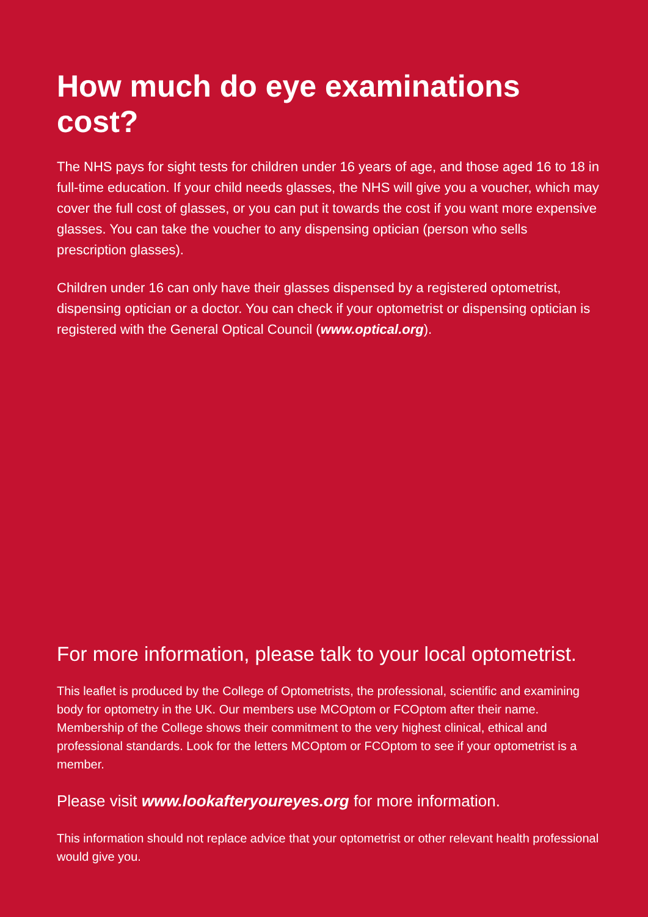How much do eye examinations cost?
The NHS pays for sight tests for children under 16 years of age, and those aged 16 to 18 in full-time education. If your child needs glasses, the NHS will give you a voucher, which may cover the full cost of glasses, or you can put it towards the cost if you want more expensive glasses. You can take the voucher to any dispensing optician (person who sells prescription glasses).
Children under 16 can only have their glasses dispensed by a registered optometrist, dispensing optician or a doctor. You can check if your optometrist or dispensing optician is registered with the General Optical Council (www.optical.org).
For more information, please talk to your local optometrist.
This leaflet is produced by the College of Optometrists, the professional, scientific and examining body for optometry in the UK. Our members use MCOptom or FCOptom after their name. Membership of the College shows their commitment to the very highest clinical, ethical and professional standards. Look for the letters MCOptom or FCOptom to see if your optometrist is a member.
Please visit www.lookafteryoureyes.org for more information.
This information should not replace advice that your optometrist or other relevant health professional would give you.